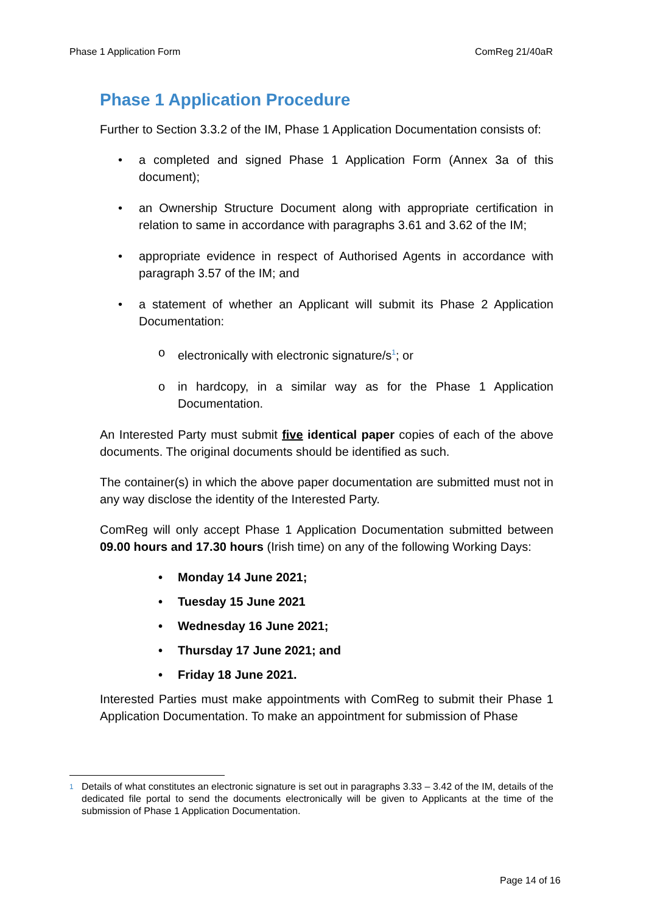Phase 1 Application Form ComReg 21/40aR
Phase 1 Application Procedure
Further to Section 3.3.2 of the IM, Phase 1 Application Documentation consists of:
• a completed and signed Phase 1 Application Form (Annex 3a of this document);
• an Ownership Structure Document along with appropriate certification in relation to same in accordance with paragraphs 3.61 and 3.62 of the IM;
• appropriate evidence in respect of Authorised Agents in accordance with paragraph 3.57 of the IM; and
• a statement of whether an Applicant will submit its Phase 2 Application Documentation:
o electronically with electronic signature/s<sup>1</sup>; or
o in hardcopy, in a similar way as for the Phase 1 Application Documentation.
An Interested Party must submit five identical paper copies of each of the above documents. The original documents should be identified as such.
The container(s) in which the above paper documentation are submitted must not in any way disclose the identity of the Interested Party.
ComReg will only accept Phase 1 Application Documentation submitted between 09.00 hours and 17.30 hours (Irish time) on any of the following Working Days:
• Monday 14 June 2021;
• Tuesday 15 June 2021
• Wednesday 16 June 2021;
• Thursday 17 June 2021; and
• Friday 18 June 2021.
Interested Parties must make appointments with ComReg to submit their Phase 1 Application Documentation. To make an appointment for submission of Phase
<sup>1</sup> Details of what constitutes an electronic signature is set out in paragraphs 3.33 – 3.42 of the IM, details of the dedicated file portal to send the documents electronically will be given to Applicants at the time of the submission of Phase 1 Application Documentation.
Page 14 of 16